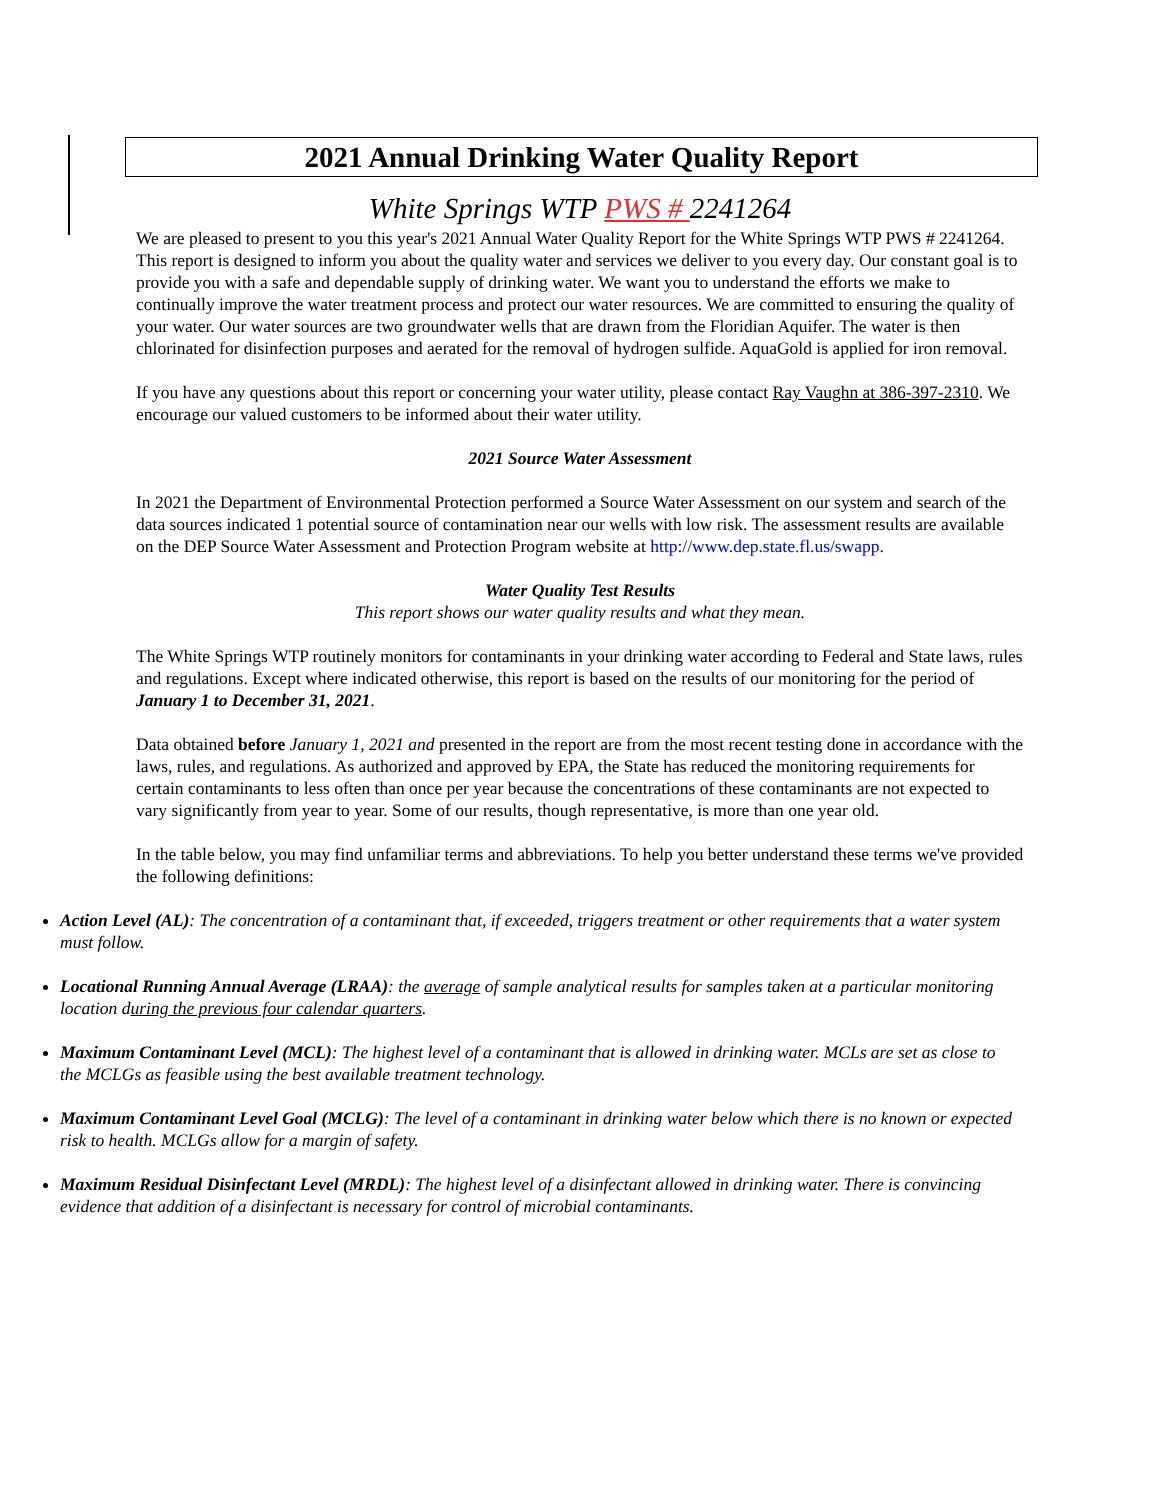2021 Annual Drinking Water Quality Report
White Springs WTP PWS # 2241264
We are pleased to present to you this year's 2021 Annual Water Quality Report for the White Springs WTP PWS # 2241264. This report is designed to inform you about the quality water and services we deliver to you every day. Our constant goal is to provide you with a safe and dependable supply of drinking water. We want you to understand the efforts we make to continually improve the water treatment process and protect our water resources. We are committed to ensuring the quality of your water. Our water sources are two groundwater wells that are drawn from the Floridian Aquifer. The water is then chlorinated for disinfection purposes and aerated for the removal of hydrogen sulfide. AquaGold is applied for iron removal.
If you have any questions about this report or concerning your water utility, please contact Ray Vaughn at 386-397-2310. We encourage our valued customers to be informed about their water utility.
2021 Source Water Assessment
In 2021 the Department of Environmental Protection performed a Source Water Assessment on our system and search of the data sources indicated 1 potential source of contamination near our wells with low risk. The assessment results are available on the DEP Source Water Assessment and Protection Program website at http://www.dep.state.fl.us/swapp.
Water Quality Test Results
This report shows our water quality results and what they mean.
The White Springs WTP routinely monitors for contaminants in your drinking water according to Federal and State laws, rules and regulations. Except where indicated otherwise, this report is based on the results of our monitoring for the period of January 1 to December 31, 2021.
Data obtained before January 1, 2021 and presented in the report are from the most recent testing done in accordance with the laws, rules, and regulations. As authorized and approved by EPA, the State has reduced the monitoring requirements for certain contaminants to less often than once per year because the concentrations of these contaminants are not expected to vary significantly from year to year. Some of our results, though representative, is more than one year old.
In the table below, you may find unfamiliar terms and abbreviations. To help you better understand these terms we've provided the following definitions:
Action Level (AL): The concentration of a contaminant that, if exceeded, triggers treatment or other requirements that a water system must follow.
Locational Running Annual Average (LRAA): the average of sample analytical results for samples taken at a particular monitoring location during the previous four calendar quarters.
Maximum Contaminant Level (MCL): The highest level of a contaminant that is allowed in drinking water. MCLs are set as close to the MCLGs as feasible using the best available treatment technology.
Maximum Contaminant Level Goal (MCLG): The level of a contaminant in drinking water below which there is no known or expected risk to health. MCLGs allow for a margin of safety.
Maximum Residual Disinfectant Level (MRDL): The highest level of a disinfectant allowed in drinking water. There is convincing evidence that addition of a disinfectant is necessary for control of microbial contaminants.